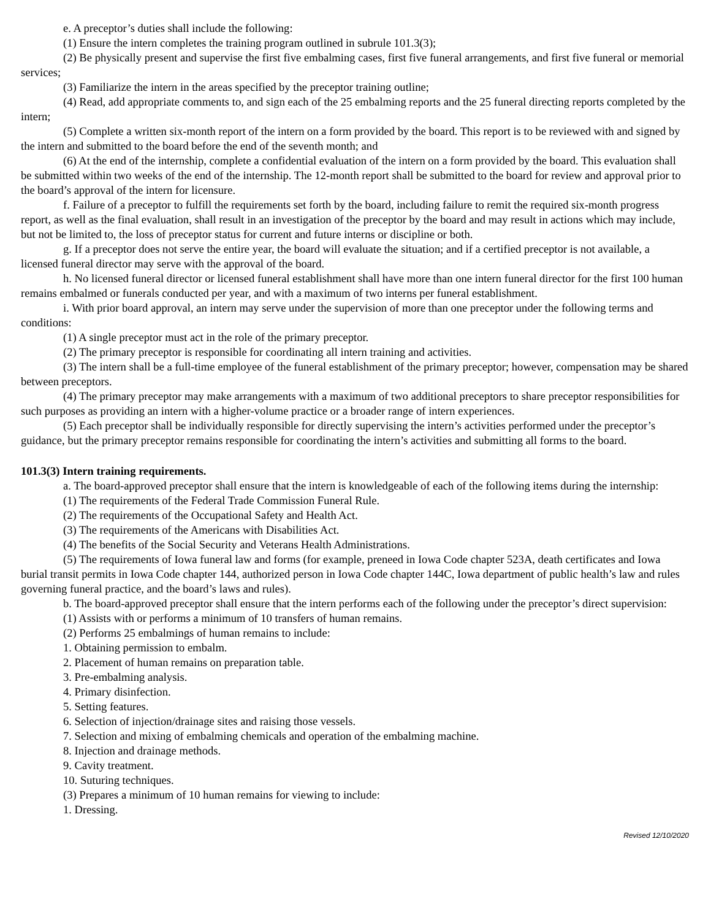e. A preceptor’s duties shall include the following:
(1) Ensure the intern completes the training program outlined in subrule 101.3(3);
(2) Be physically present and supervise the first five embalming cases, first five funeral arrangements, and first five funeral or memorial services;
(3) Familiarize the intern in the areas specified by the preceptor training outline;
(4) Read, add appropriate comments to, and sign each of the 25 embalming reports and the 25 funeral directing reports completed by the intern;
(5) Complete a written six-month report of the intern on a form provided by the board. This report is to be reviewed with and signed by the intern and submitted to the board before the end of the seventh month; and
(6) At the end of the internship, complete a confidential evaluation of the intern on a form provided by the board. This evaluation shall be submitted within two weeks of the end of the internship. The 12-month report shall be submitted to the board for review and approval prior to the board’s approval of the intern for licensure.
f. Failure of a preceptor to fulfill the requirements set forth by the board, including failure to remit the required six-month progress report, as well as the final evaluation, shall result in an investigation of the preceptor by the board and may result in actions which may include, but not be limited to, the loss of preceptor status for current and future interns or discipline or both.
g. If a preceptor does not serve the entire year, the board will evaluate the situation; and if a certified preceptor is not available, a licensed funeral director may serve with the approval of the board.
h. No licensed funeral director or licensed funeral establishment shall have more than one intern funeral director for the first 100 human remains embalmed or funerals conducted per year, and with a maximum of two interns per funeral establishment.
i. With prior board approval, an intern may serve under the supervision of more than one preceptor under the following terms and conditions:
(1) A single preceptor must act in the role of the primary preceptor.
(2) The primary preceptor is responsible for coordinating all intern training and activities.
(3) The intern shall be a full-time employee of the funeral establishment of the primary preceptor; however, compensation may be shared between preceptors.
(4) The primary preceptor may make arrangements with a maximum of two additional preceptors to share preceptor responsibilities for such purposes as providing an intern with a higher-volume practice or a broader range of intern experiences.
(5) Each preceptor shall be individually responsible for directly supervising the intern’s activities performed under the preceptor’s guidance, but the primary preceptor remains responsible for coordinating the intern’s activities and submitting all forms to the board.
101.3(3) Intern training requirements.
a. The board-approved preceptor shall ensure that the intern is knowledgeable of each of the following items during the internship:
(1) The requirements of the Federal Trade Commission Funeral Rule.
(2) The requirements of the Occupational Safety and Health Act.
(3) The requirements of the Americans with Disabilities Act.
(4) The benefits of the Social Security and Veterans Health Administrations.
(5) The requirements of Iowa funeral law and forms (for example, preneed in Iowa Code chapter 523A, death certificates and Iowa burial transit permits in Iowa Code chapter 144, authorized person in Iowa Code chapter 144C, Iowa department of public health’s law and rules governing funeral practice, and the board’s laws and rules).
b. The board-approved preceptor shall ensure that the intern performs each of the following under the preceptor’s direct supervision:
(1) Assists with or performs a minimum of 10 transfers of human remains.
(2) Performs 25 embalmings of human remains to include:
1. Obtaining permission to embalm.
2. Placement of human remains on preparation table.
3. Pre-embalming analysis.
4. Primary disinfection.
5. Setting features.
6. Selection of injection/drainage sites and raising those vessels.
7. Selection and mixing of embalming chemicals and operation of the embalming machine.
8. Injection and drainage methods.
9. Cavity treatment.
10. Suturing techniques.
(3) Prepares a minimum of 10 human remains for viewing to include:
1. Dressing.
Revised 12/10/2020